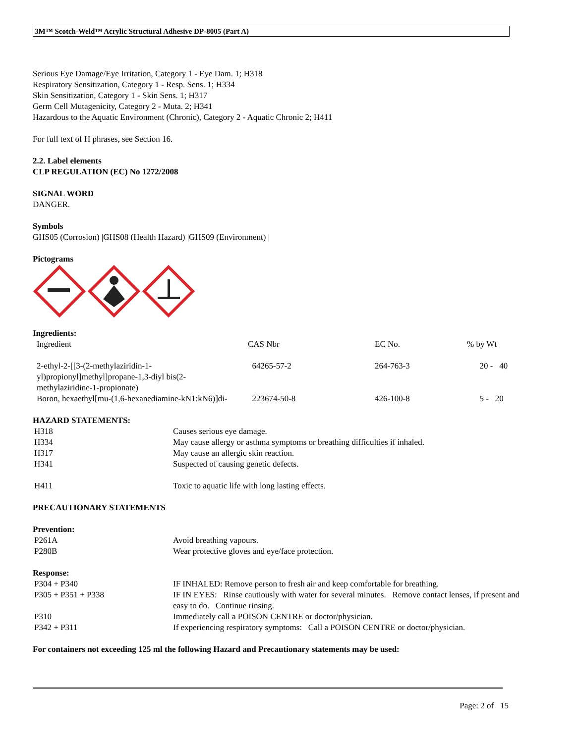3M™ Scotch-Weld™ Acrylic Structural Adhesive DP-8005 (Part A)
Serious Eye Damage/Eye Irritation, Category 1 - Eye Dam. 1; H318
Respiratory Sensitization, Category 1 - Resp. Sens. 1; H334
Skin Sensitization, Category 1 - Skin Sens. 1; H317
Germ Cell Mutagenicity, Category 2 - Muta. 2; H341
Hazardous to the Aquatic Environment (Chronic), Category 2 - Aquatic Chronic 2; H411
For full text of H phrases, see Section 16.
2.2. Label elements
CLP REGULATION (EC) No 1272/2008
SIGNAL WORD
DANGER.
Symbols
GHS05 (Corrosion) |GHS08 (Health Hazard) |GHS09 (Environment) |
Pictograms
Ingredients:
| Ingredient | CAS Nbr | EC No. | % by Wt |
| 2-ethyl-2-[[3-(2-methylaziridin-1-yl)propionyl]methyl]propane-1,3-diyl bis(2-methylaziridine-1-propionate) | 64265-57-2 | 264-763-3 | 20 - 40 |
| Boron, hexaethyl[mu-(1,6-hexanediamine-kN1:kN6)]di- | 223674-50-8 | 426-100-8 | 5 - 20 |
HAZARD STATEMENTS:
| H318 | Causes serious eye damage. |
| H334 | May cause allergy or asthma symptoms or breathing difficulties if inhaled. |
| H317 | May cause an allergic skin reaction. |
| H341 | Suspected of causing genetic defects. |
| H411 | Toxic to aquatic life with long lasting effects. |
PRECAUTIONARY STATEMENTS
Prevention:
| P261A | Avoid breathing vapours. |
| P280B | Wear protective gloves and eye/face protection. |
Response:
| P304 + P340 | IF INHALED: Remove person to fresh air and keep comfortable for breathing. |
| P305 + P351 + P338 | IF IN EYES: Rinse cautiously with water for several minutes. Remove contact lenses, if present and easy to do. Continue rinsing. |
| P310 | Immediately call a POISON CENTRE or doctor/physician. |
| P342 + P311 | If experiencing respiratory symptoms: Call a POISON CENTRE or doctor/physician. |
For containers not exceeding 125 ml the following Hazard and Precautionary statements may be used:
Page: 2 of 15